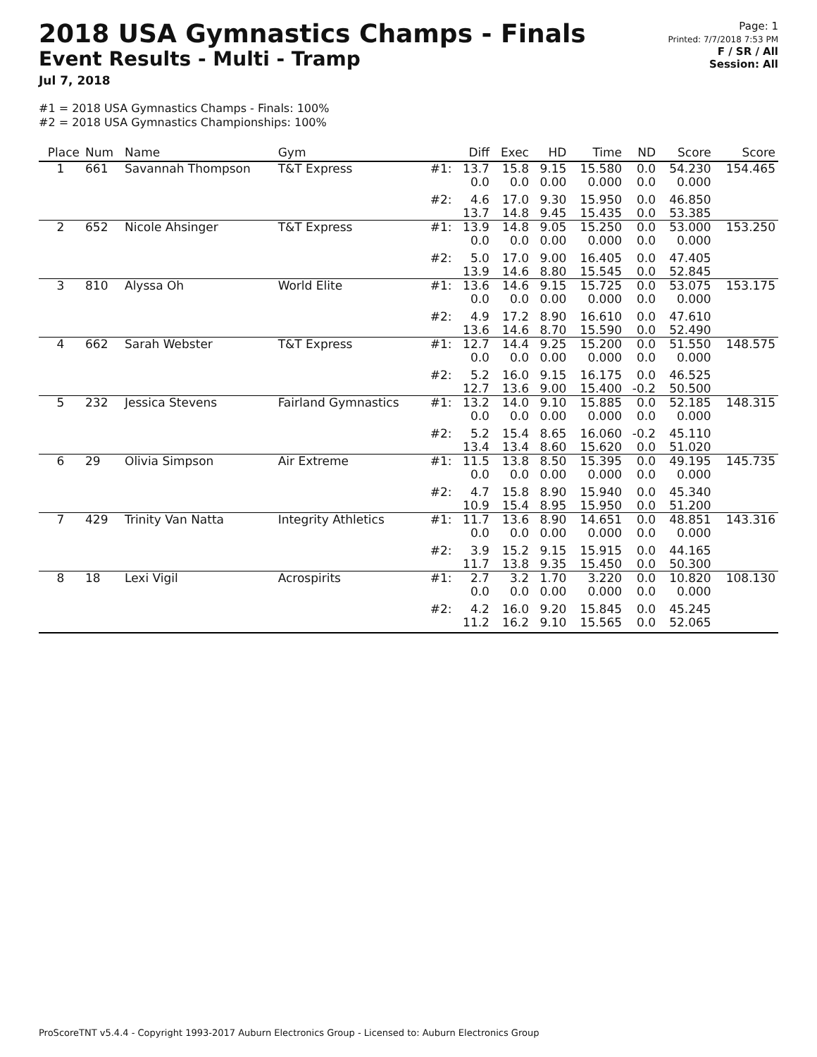2018 USA Gymnastics Champs - Finals
Event Results - Multi - Tramp
Jul 7, 2018
Page: 1
Printed: 7/7/2018 7:53 PM
F / SR / All
Session: All
#1 = 2018 USA Gymnastics Champs - Finals: 100%
#2 = 2018 USA Gymnastics Championships: 100%
| Place | Num | Name | Gym | | Diff | Exec | HD | Time | ND | Score | Score |
| --- | --- | --- | --- | --- | --- | --- | --- | --- | --- | --- | --- |
| 1 | 661 | Savannah Thompson | T&T Express | #1: | 13.7 0.0 | 15.8 0.0 | 9.15 0.00 | 15.580 0.000 | 0.0 0.0 | 54.230 0.000 | 154.465 |
| | | | | #2: | 4.6 13.7 | 17.0 14.8 | 9.30 9.45 | 15.950 15.435 | 0.0 0.0 | 46.850 53.385 | |
| 2 | 652 | Nicole Ahsinger | T&T Express | #1: | 13.9 0.0 | 14.8 0.0 | 9.05 0.00 | 15.250 0.000 | 0.0 0.0 | 53.000 0.000 | 153.250 |
| | | | | #2: | 5.0 13.9 | 17.0 14.6 | 9.00 8.80 | 16.405 15.545 | 0.0 0.0 | 47.405 52.845 | |
| 3 | 810 | Alyssa Oh | World Elite | #1: | 13.6 0.0 | 14.6 0.0 | 9.15 0.00 | 15.725 0.000 | 0.0 0.0 | 53.075 0.000 | 153.175 |
| | | | | #2: | 4.9 13.6 | 17.2 14.6 | 8.90 8.70 | 16.610 15.590 | 0.0 0.0 | 47.610 52.490 | |
| 4 | 662 | Sarah Webster | T&T Express | #1: | 12.7 0.0 | 14.4 0.0 | 9.25 0.00 | 15.200 0.000 | 0.0 0.0 | 51.550 0.000 | 148.575 |
| | | | | #2: | 5.2 12.7 | 16.0 13.6 | 9.15 9.00 | 16.175 15.400 | 0.0 -0.2 | 46.525 50.500 | |
| 5 | 232 | Jessica Stevens | Fairland Gymnastics | #1: | 13.2 0.0 | 14.0 0.0 | 9.10 0.00 | 15.885 0.000 | 0.0 0.0 | 52.185 0.000 | 148.315 |
| | | | | #2: | 5.2 13.4 | 15.4 13.4 | 8.65 8.60 | 16.060 15.620 | -0.2 0.0 | 45.110 51.020 | |
| 6 | 29 | Olivia Simpson | Air Extreme | #1: | 11.5 0.0 | 13.8 0.0 | 8.50 0.00 | 15.395 0.000 | 0.0 0.0 | 49.195 0.000 | 145.735 |
| | | | | #2: | 4.7 10.9 | 15.8 15.4 | 8.90 8.95 | 15.940 15.950 | 0.0 0.0 | 45.340 51.200 | |
| 7 | 429 | Trinity Van Natta | Integrity Athletics | #1: | 11.7 0.0 | 13.6 0.0 | 8.90 0.00 | 14.651 0.000 | 0.0 0.0 | 48.851 0.000 | 143.316 |
| | | | | #2: | 3.9 11.7 | 15.2 13.8 | 9.15 9.35 | 15.915 15.450 | 0.0 0.0 | 44.165 50.300 | |
| 8 | 18 | Lexi Vigil | Acrospirits | #1: | 2.7 0.0 | 3.2 0.0 | 1.70 0.00 | 3.220 0.000 | 0.0 0.0 | 10.820 0.000 | 108.130 |
| | | | | #2: | 4.2 11.2 | 16.0 16.2 | 9.20 9.10 | 15.845 15.565 | 0.0 0.0 | 45.245 52.065 | |
ProScoreTNT v5.4.4 - Copyright 1993-2017 Auburn Electronics Group - Licensed to: Auburn Electronics Group